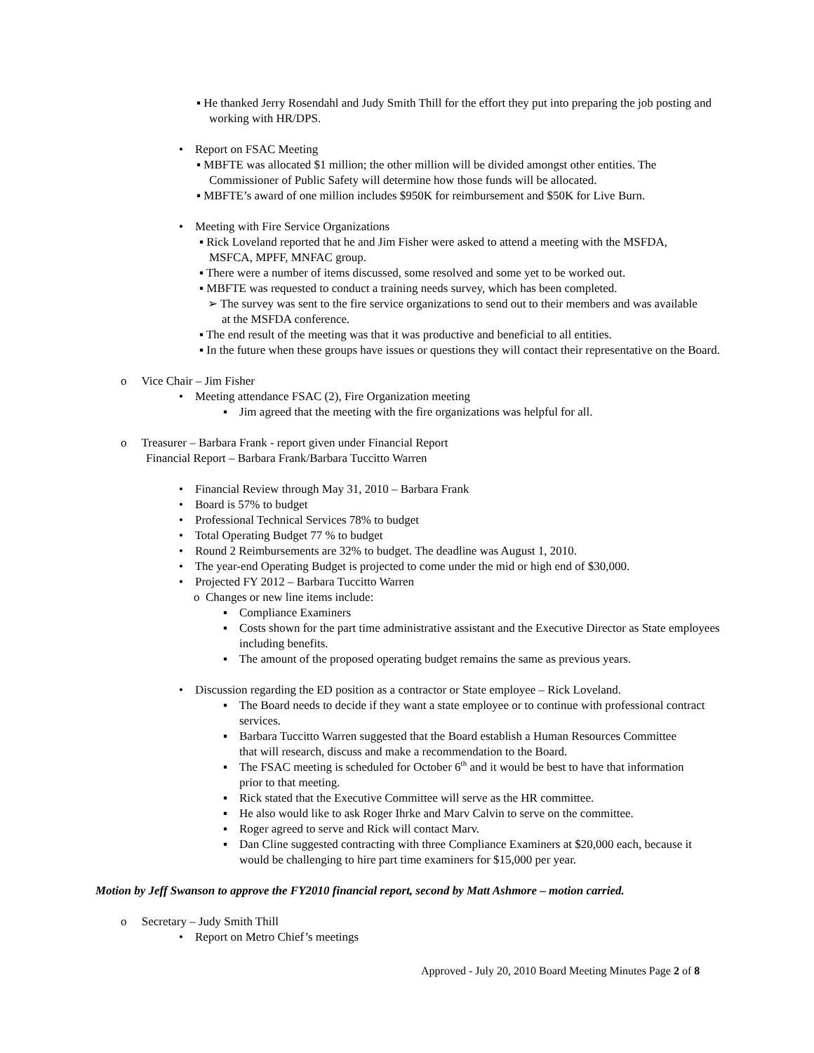▪ He thanked Jerry Rosendahl and Judy Smith Thill for the effort they put into preparing the job posting and working with HR/DPS.
• Report on FSAC Meeting
▪ MBFTE was allocated $1 million; the other million will be divided amongst other entities. The Commissioner of Public Safety will determine how those funds will be allocated.
▪ MBFTE’s award of one million includes $950K for reimbursement and $50K for Live Burn.
• Meeting with Fire Service Organizations
▪ Rick Loveland reported that he and Jim Fisher were asked to attend a meeting with the MSFDA, MSFCA, MPFF, MNFAC group.
▪ There were a number of items discussed, some resolved and some yet to be worked out.
▪ MBFTE was requested to conduct a training needs survey, which has been completed.
➢ The survey was sent to the fire service organizations to send out to their members and was available at the MSFDA conference.
▪ The end result of the meeting was that it was productive and beneficial to all entities.
▪ In the future when these groups have issues or questions they will contact their representative on the Board.
o Vice Chair – Jim Fisher
• Meeting attendance FSAC (2), Fire Organization meeting
▪ Jim agreed that the meeting with the fire organizations was helpful for all.
o Treasurer – Barbara Frank - report given under Financial Report
Financial Report – Barbara Frank/Barbara Tuccitto Warren
• Financial Review through May 31, 2010 – Barbara Frank
• Board is 57% to budget
• Professional Technical Services 78% to budget
• Total Operating Budget 77 % to budget
• Round 2 Reimbursements are 32% to budget. The deadline was August 1, 2010.
• The year-end Operating Budget is projected to come under the mid or high end of $30,000.
• Projected FY 2012 – Barbara Tuccitto Warren
o Changes or new line items include:
▪ Compliance Examiners
▪ Costs shown for the part time administrative assistant and the Executive Director as State employees including benefits.
▪ The amount of the proposed operating budget remains the same as previous years.
• Discussion regarding the ED position as a contractor or State employee – Rick Loveland.
▪ The Board needs to decide if they want a state employee or to continue with professional contract services.
▪ Barbara Tuccitto Warren suggested that the Board establish a Human Resources Committee that will research, discuss and make a recommendation to the Board.
▪ The FSAC meeting is scheduled for October 6<sup>th</sup> and it would be best to have that information prior to that meeting.
▪ Rick stated that the Executive Committee will serve as the HR committee.
▪ He also would like to ask Roger Ihrke and Marv Calvin to serve on the committee.
▪ Roger agreed to serve and Rick will contact Marv.
▪ Dan Cline suggested contracting with three Compliance Examiners at $20,000 each, because it would be challenging to hire part time examiners for $15,000 per year.
Motion by Jeff Swanson to approve the FY2010 financial report, second by Matt Ashmore – motion carried.
o Secretary – Judy Smith Thill
• Report on Metro Chief’s meetings
Approved - July 20, 2010 Board Meeting Minutes Page 2 of 8